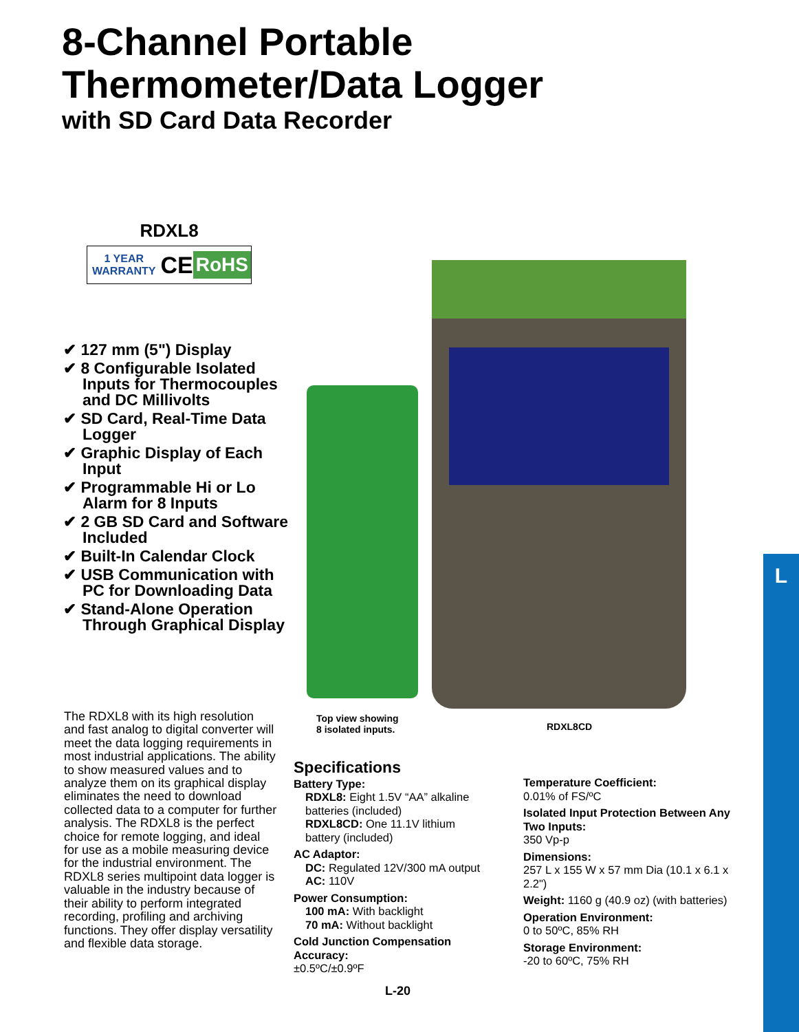8-Channel Portable
Thermometer/Data Logger
with SD Card Data Recorder
RDXL8
1 YEAR WARRANTY CE RoHS
✔ 127 mm (5") Display
✔ 8 Configurable Isolated Inputs for Thermocouples and DC Millivolts
✔ SD Card, Real-Time Data Logger
✔ Graphic Display of Each Input
✔ Programmable Hi or Lo Alarm for 8 Inputs
✔ 2 GB SD Card and Software Included
✔ Built-In Calendar Clock
✔ USB Communication with PC for Downloading Data
✔ Stand-Alone Operation Through Graphical Display
The RDXL8 with its high resolution and fast analog to digital converter will meet the data logging requirements in most industrial applications. The ability to show measured values and to analyze them on its graphical display eliminates the need to download collected data to a computer for further analysis. The RDXL8 is the perfect choice for remote logging, and ideal for use as a mobile measuring device for the industrial environment. The RDXL8 series multipoint data logger is valuable in the industry because of their ability to perform integrated recording, profiling and archiving functions. They offer display versatility and flexible data storage.
Top view showing
8 isolated inputs.
RDXL8CD
Specifications
Battery Type:
RDXL8: Eight 1.5V “AA” alkaline
batteries (included)
RDXL8CD: One 11.1V lithium
battery (included)
AC Adaptor:
DC: Regulated 12V/300 mA output
AC: 110V
Power Consumption:
100 mA: With backlight
70 mA: Without backlight
Cold Junction Compensation Accuracy:
±0.5ºC/±0.9ºF
Temperature Coefficient:
0.01% of FS/ºC
Isolated Input Protection Between Any Two Inputs:
350 Vp-p
Dimensions:
257 L x 155 W x 57 mm Dia (10.1 x 6.1 x 2.2")
Weight: 1160 g (40.9 oz) (with batteries)
Operation Environment:
0 to 50ºC, 85% RH
Storage Environment:
-20 to 60ºC, 75% RH
L
L-20